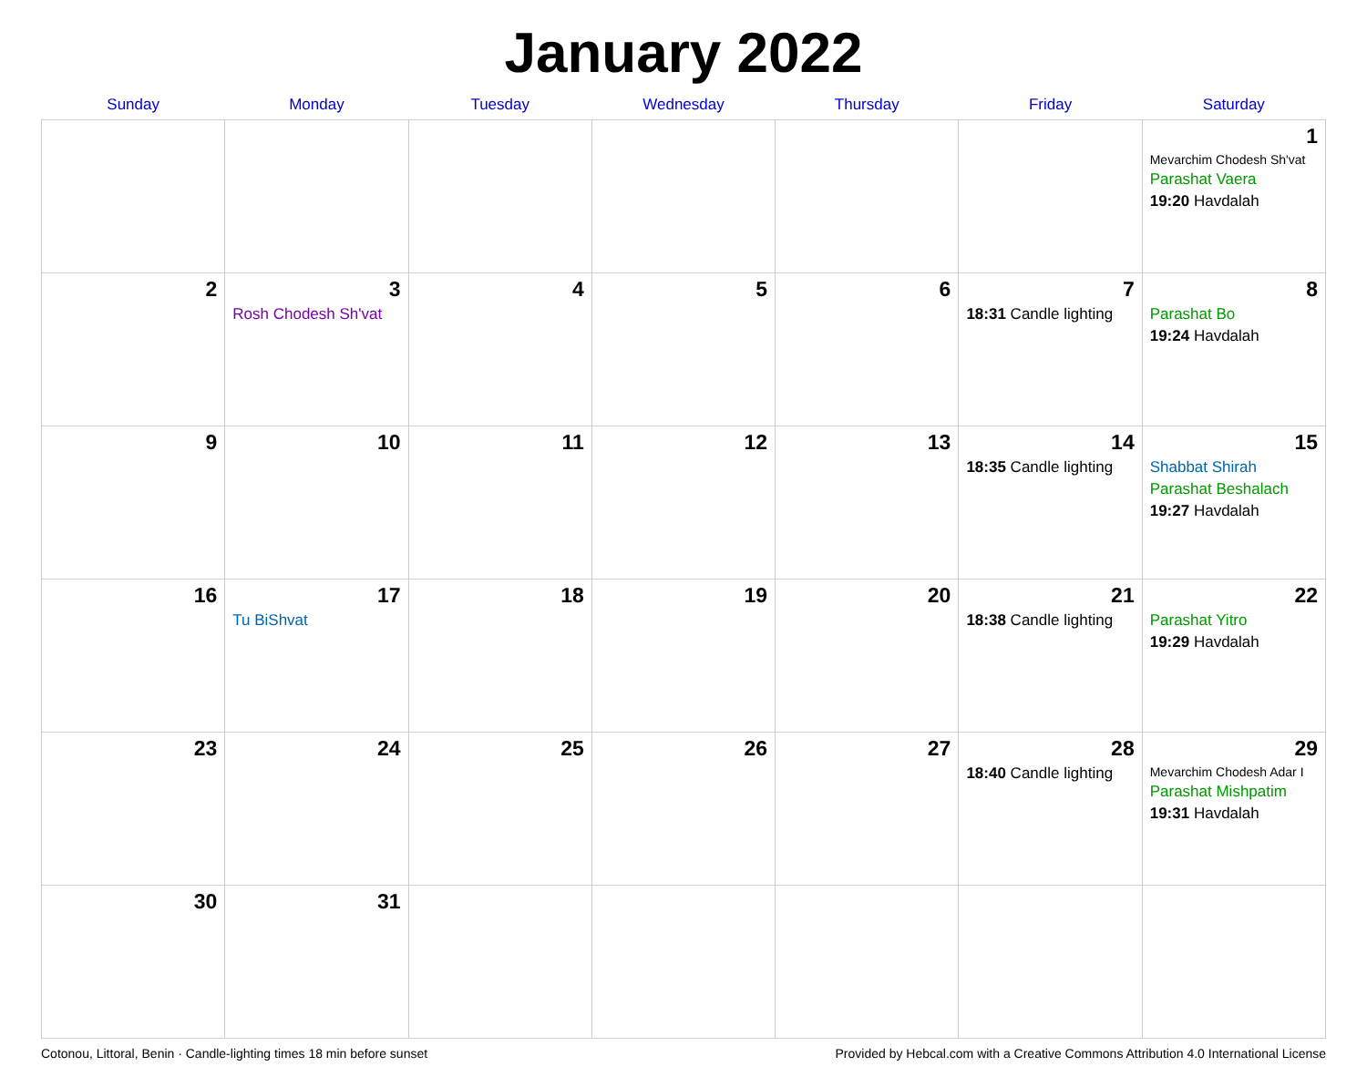January 2022
| Sunday | Monday | Tuesday | Wednesday | Thursday | Friday | Saturday |
| --- | --- | --- | --- | --- | --- | --- |
| | | | | | | 1 Mevarchim Chodesh Sh'vat Parashat Vaera 19:20 Havdalah |
| 2 | 3 Rosh Chodesh Sh'vat | 4 | 5 | 6 | 7 18:31 Candle lighting | 8 Parashat Bo 19:24 Havdalah |
| 9 | 10 | 11 | 12 | 13 | 14 18:35 Candle lighting | 15 Shabbat Shirah Parashat Beshalach 19:27 Havdalah |
| 16 | 17 Tu BiShvat | 18 | 19 | 20 | 21 18:38 Candle lighting | 22 Parashat Yitro 19:29 Havdalah |
| 23 | 24 | 25 | 26 | 27 | 28 18:40 Candle lighting | 29 Mevarchim Chodesh Adar I Parashat Mishpatim 19:31 Havdalah |
| 30 | 31 | | | | | |
Cotonou, Littoral, Benin · Candle-lighting times 18 min before sunset Provided by Hebcal.com with a Creative Commons Attribution 4.0 International License